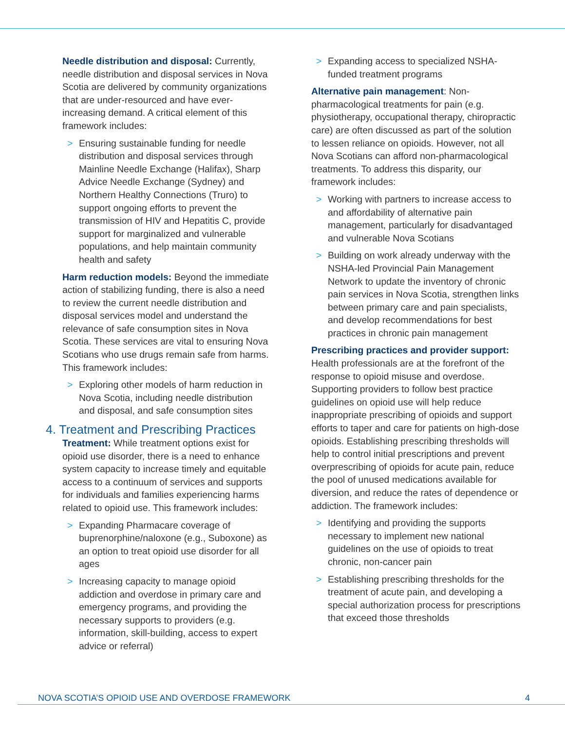Needle distribution and disposal: Currently, needle distribution and disposal services in Nova Scotia are delivered by community organizations that are under-resourced and have ever-increasing demand. A critical element of this framework includes:
> Ensuring sustainable funding for needle distribution and disposal services through Mainline Needle Exchange (Halifax), Sharp Advice Needle Exchange (Sydney) and Northern Healthy Connections (Truro) to support ongoing efforts to prevent the transmission of HIV and Hepatitis C, provide support for marginalized and vulnerable populations, and help maintain community health and safety
Harm reduction models: Beyond the immediate action of stabilizing funding, there is also a need to review the current needle distribution and disposal services model and understand the relevance of safe consumption sites in Nova Scotia. These services are vital to ensuring Nova Scotians who use drugs remain safe from harms. This framework includes:
> Exploring other models of harm reduction in Nova Scotia, including needle distribution and disposal, and safe consumption sites
4. Treatment and Prescribing Practices
Treatment: While treatment options exist for opioid use disorder, there is a need to enhance system capacity to increase timely and equitable access to a continuum of services and supports for individuals and families experiencing harms related to opioid use. This framework includes:
> Expanding Pharmacare coverage of buprenorphine/naloxone (e.g., Suboxone) as an option to treat opioid use disorder for all ages
> Increasing capacity to manage opioid addiction and overdose in primary care and emergency programs, and providing the necessary supports to providers (e.g. information, skill-building, access to expert advice or referral)
> Expanding access to specialized NSHA-funded treatment programs
Alternative pain management: Non-pharmacological treatments for pain (e.g. physiotherapy, occupational therapy, chiropractic care) are often discussed as part of the solution to lessen reliance on opioids. However, not all Nova Scotians can afford non-pharmacological treatments. To address this disparity, our framework includes:
> Working with partners to increase access to and affordability of alternative pain management, particularly for disadvantaged and vulnerable Nova Scotians
> Building on work already underway with the NSHA-led Provincial Pain Management Network to update the inventory of chronic pain services in Nova Scotia, strengthen links between primary care and pain specialists, and develop recommendations for best practices in chronic pain management
Prescribing practices and provider support: Health professionals are at the forefront of the response to opioid misuse and overdose. Supporting providers to follow best practice guidelines on opioid use will help reduce inappropriate prescribing of opioids and support efforts to taper and care for patients on high-dose opioids. Establishing prescribing thresholds will help to control initial prescriptions and prevent overprescribing of opioids for acute pain, reduce the pool of unused medications available for diversion, and reduce the rates of dependence or addiction. The framework includes:
> Identifying and providing the supports necessary to implement new national guidelines on the use of opioids to treat chronic, non-cancer pain
> Establishing prescribing thresholds for the treatment of acute pain, and developing a special authorization process for prescriptions that exceed those thresholds
NOVA SCOTIA’S OPIOID USE AND OVERDOSE FRAMEWORK 4